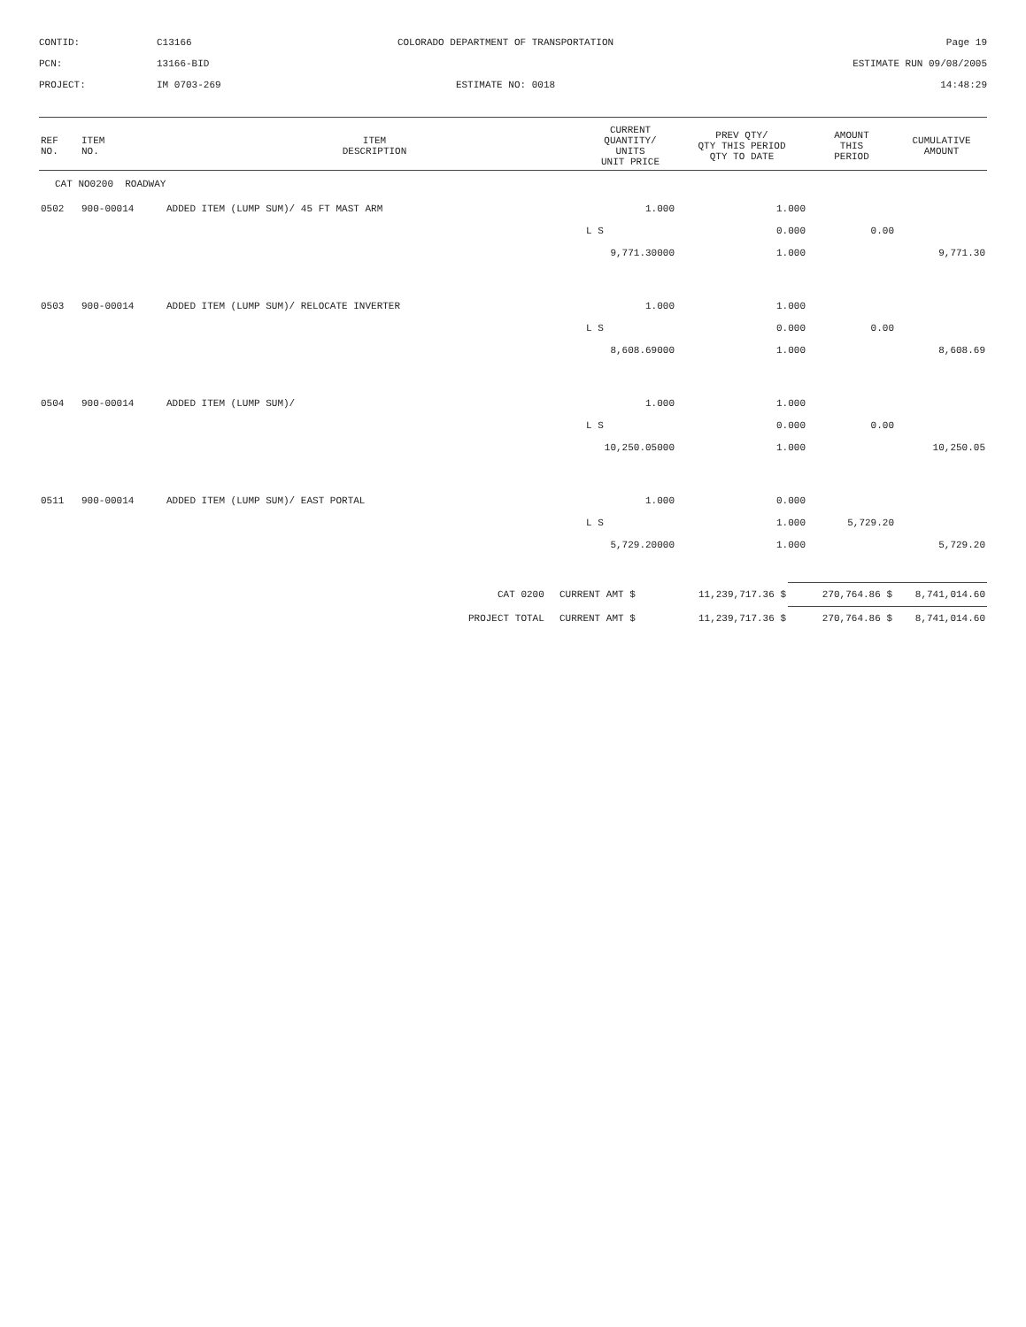CONTID:
C13166
COLORADO DEPARTMENT OF TRANSPORTATION
Page 19
PCN:
13166-BID
ESTIMATE RUN 09/08/2005
PROJECT:
IM 0703-269
ESTIMATE NO: 0018
14:48:29
| REF NO. | ITEM NO. | ITEM DESCRIPTION | CURRENT QUANTITY/ UNITS UNIT PRICE | PREV QTY/ QTY THIS PERIOD QTY TO DATE | AMOUNT THIS PERIOD | CUMULATIVE AMOUNT |
| --- | --- | --- | --- | --- | --- | --- |
| CAT NO0200 ROADWAY | | | | | | |
| 0502 | 900-00014 | ADDED ITEM (LUMP SUM)/ 45 FT MAST ARM | 1.000 | 1.000 | | |
| | | | L S | 0.000 | 0.00 | |
| | | | 9,771.30000 | 1.000 | | 9,771.30 |
| 0503 | 900-00014 | ADDED ITEM (LUMP SUM)/ RELOCATE INVERTER | 1.000 | 1.000 | | |
| | | | L S | 0.000 | 0.00 | |
| | | | 8,608.69000 | 1.000 | | 8,608.69 |
| 0504 | 900-00014 | ADDED ITEM (LUMP SUM)/ | 1.000 | 1.000 | | |
| | | | L S | 0.000 | 0.00 | |
| | | | 10,250.05000 | 1.000 | | 10,250.05 |
| 0511 | 900-00014 | ADDED ITEM (LUMP SUM)/ EAST PORTAL | 1.000 | 0.000 | | |
| | | | L S | 1.000 | 5,729.20 | |
| | | | 5,729.20000 | 1.000 | | 5,729.20 |
| CAT 0200 | CURRENT AMT $ | 11,239,717.36 $ | 270,764.86 $ | 8,741,014.60 |
| PROJECT TOTAL | CURRENT AMT $ | 11,239,717.36 $ | 270,764.86 $ | 8,741,014.60 |